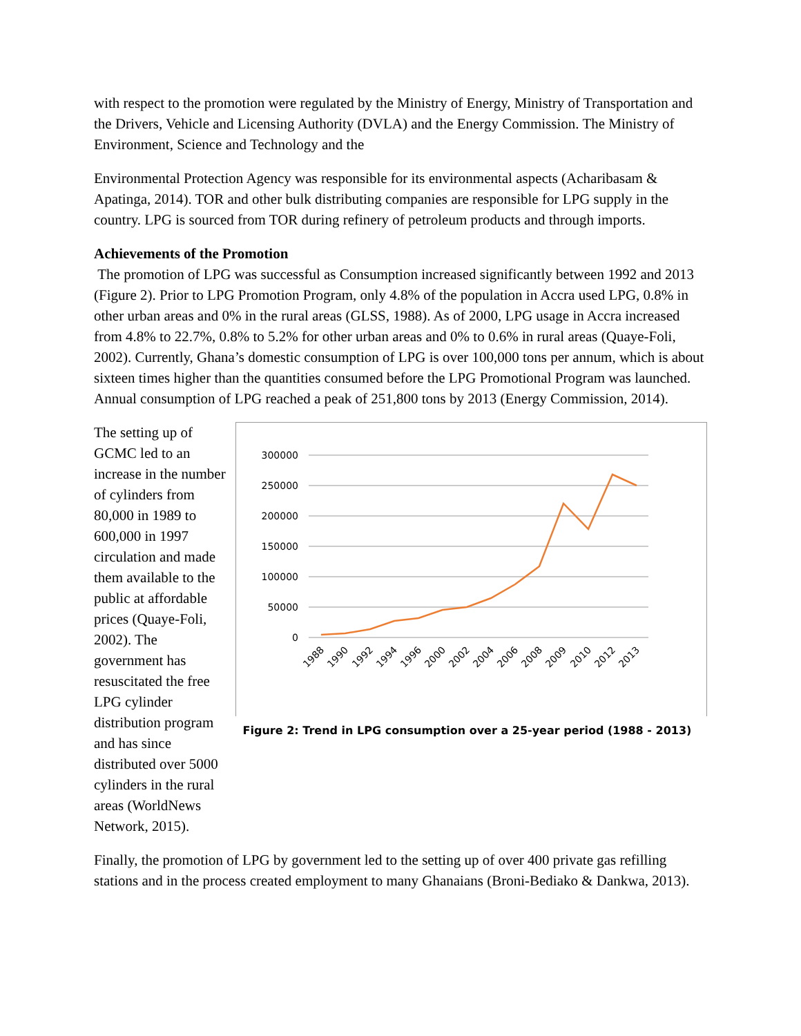with respect to the promotion were regulated by the Ministry of Energy, Ministry of Transportation and the Drivers, Vehicle and Licensing Authority (DVLA) and the Energy Commission. The Ministry of Environment, Science and Technology and the
Environmental Protection Agency was responsible for its environmental aspects (Acharibasam & Apatinga, 2014). TOR and other bulk distributing companies are responsible for LPG supply in the country. LPG is sourced from TOR during refinery of petroleum products and through imports.
Achievements of the Promotion
The promotion of LPG was successful as Consumption increased significantly between 1992 and 2013 (Figure 2). Prior to LPG Promotion Program, only 4.8% of the population in Accra used LPG, 0.8% in other urban areas and 0% in the rural areas (GLSS, 1988). As of 2000, LPG usage in Accra increased from 4.8% to 22.7%, 0.8% to 5.2% for other urban areas and 0% to 0.6% in rural areas (Quaye-Foli, 2002). Currently, Ghana’s domestic consumption of LPG is over 100,000 tons per annum, which is about sixteen times higher than the quantities consumed before the LPG Promotional Program was launched. Annual consumption of LPG reached a peak of 251,800 tons by 2013 (Energy Commission, 2014).
The setting up of GCMC led to an increase in the number of cylinders from 80,000 in 1989 to 600,000 in 1997 circulation and made them available to the public at affordable prices (Quaye-Foli, 2002). The government has resuscitated the free LPG cylinder distribution program and has since distributed over 5000 cylinders in the rural areas (WorldNews Network, 2015).
300000
250000
200000
150000
100000
50000
0
1988
1990
1992
1994
1996
2000
2002
2004
2006
2008
2009
2010
2012
2013
Figure 2: Trend in LPG consumption over a 25-year period (1988 - 2013)
Finally, the promotion of LPG by government led to the setting up of over 400 private gas refilling stations and in the process created employment to many Ghanaians (Broni-Bediako & Dankwa, 2013).